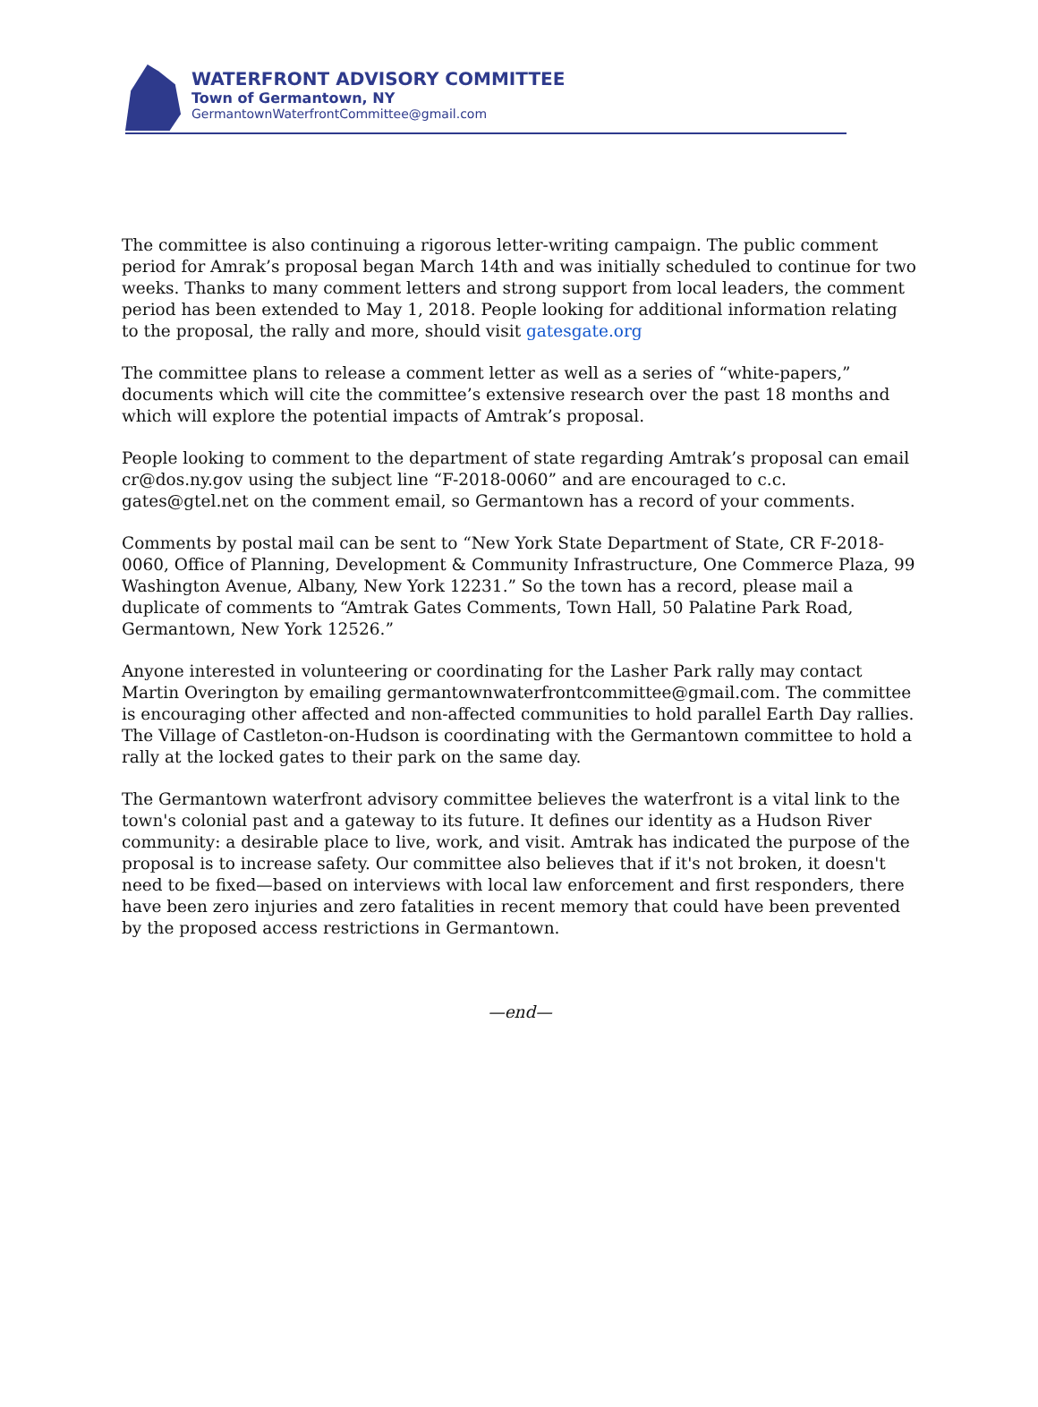WATERFRONT ADVISORY COMMITTEE
Town of Germantown, NY
GermantownWaterfrontCommittee@gmail.com
The committee is also continuing a rigorous letter-writing campaign. The public comment period for Amrak’s proposal began March 14th and was initially scheduled to continue for two weeks. Thanks to many comment letters and strong support from local leaders, the comment period has been extended to May 1, 2018. People looking for additional information relating to the proposal, the rally and more, should visit gatesgate.org
The committee plans to release a comment letter as well as a series of “white-papers,” documents which will cite the committee’s extensive research over the past 18 months and which will explore the potential impacts of Amtrak’s proposal.
People looking to comment to the department of state regarding Amtrak’s proposal can email cr@dos.ny.gov using the subject line “F-2018-0060” and are encouraged to c.c. gates@gtel.net on the comment email, so Germantown has a record of your comments.
Comments by postal mail can be sent to “New York State Department of State, CR F-2018-0060, Office of Planning, Development & Community Infrastructure, One Commerce Plaza, 99 Washington Avenue, Albany, New York 12231.” So the town has a record, please mail a duplicate of comments to “Amtrak Gates Comments, Town Hall, 50 Palatine Park Road, Germantown, New York 12526.”
Anyone interested in volunteering or coordinating for the Lasher Park rally may contact Martin Overington by emailing germantownwaterfrontcommittee@gmail.com. The committee is encouraging other affected and non-affected communities to hold parallel Earth Day rallies. The Village of Castleton-on-Hudson is coordinating with the Germantown committee to hold a rally at the locked gates to their park on the same day.
The Germantown waterfront advisory committee believes the waterfront is a vital link to the town's colonial past and a gateway to its future. It defines our identity as a Hudson River community: a desirable place to live, work, and visit. Amtrak has indicated the purpose of the proposal is to increase safety. Our committee also believes that if it's not broken, it doesn't need to be fixed—based on interviews with local law enforcement and first responders, there have been zero injuries and zero fatalities in recent memory that could have been prevented by the proposed access restrictions in Germantown.
—end—